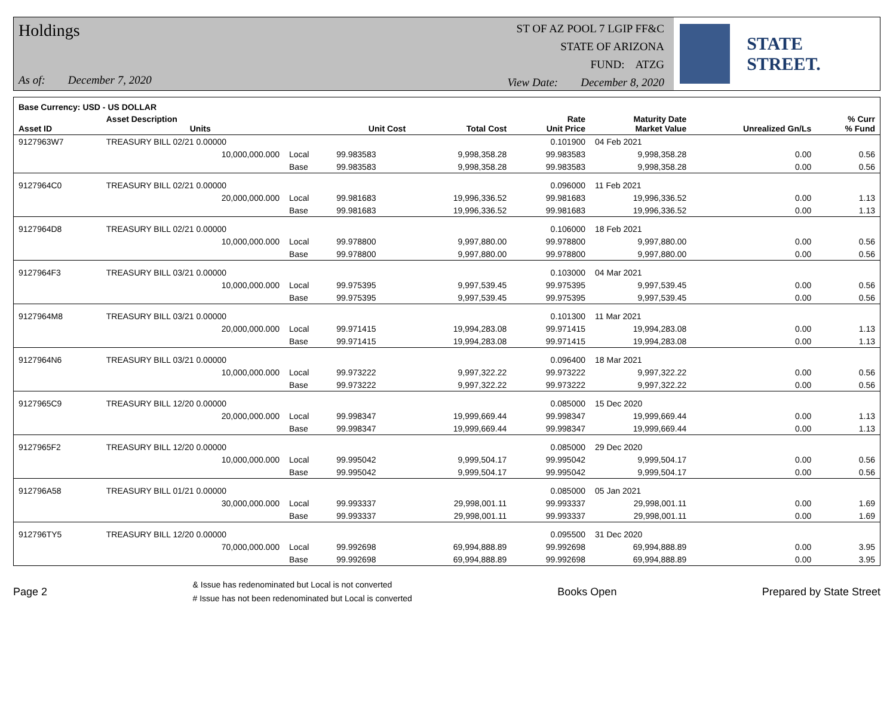Holdings
As of: December 7, 2020
ST OF AZ POOL 7 LGIP FF&C
STATE OF ARIZONA
FUND: ATZG
View Date: December 8, 2020
STATE STREET.
| Base Currency: USD - US DOLLAR | | | | | | | | |
| --- | --- | --- | --- | --- | --- | --- | --- | --- |
| Asset ID | Asset Description Units | | Unit Cost | Total Cost | Rate Unit Price | Maturity Date Market Value | Unrealized Gn/Ls | % Curr % Fund |
| 9127963W7 | TREASURY BILL 02/21 0.00000 | | | | 0.101900 | 04 Feb 2021 | | |
| | 10,000,000.000 | Local | 99.983583 | 9,998,358.28 | 99.983583 | 9,998,358.28 | 0.00 | 0.56 |
| | | Base | 99.983583 | 9,998,358.28 | 99.983583 | 9,998,358.28 | 0.00 | 0.56 |
| 9127964C0 | TREASURY BILL 02/21 0.00000 | | | | 0.096000 | 11 Feb 2021 | | |
| | 20,000,000.000 | Local | 99.981683 | 19,996,336.52 | 99.981683 | 19,996,336.52 | 0.00 | 1.13 |
| | | Base | 99.981683 | 19,996,336.52 | 99.981683 | 19,996,336.52 | 0.00 | 1.13 |
| 9127964D8 | TREASURY BILL 02/21 0.00000 | | | | 0.106000 | 18 Feb 2021 | | |
| | 10,000,000.000 | Local | 99.978800 | 9,997,880.00 | 99.978800 | 9,997,880.00 | 0.00 | 0.56 |
| | | Base | 99.978800 | 9,997,880.00 | 99.978800 | 9,997,880.00 | 0.00 | 0.56 |
| 9127964F3 | TREASURY BILL 03/21 0.00000 | | | | 0.103000 | 04 Mar 2021 | | |
| | 10,000,000.000 | Local | 99.975395 | 9,997,539.45 | 99.975395 | 9,997,539.45 | 0.00 | 0.56 |
| | | Base | 99.975395 | 9,997,539.45 | 99.975395 | 9,997,539.45 | 0.00 | 0.56 |
| 9127964M8 | TREASURY BILL 03/21 0.00000 | | | | 0.101300 | 11 Mar 2021 | | |
| | 20,000,000.000 | Local | 99.971415 | 19,994,283.08 | 99.971415 | 19,994,283.08 | 0.00 | 1.13 |
| | | Base | 99.971415 | 19,994,283.08 | 99.971415 | 19,994,283.08 | 0.00 | 1.13 |
| 9127964N6 | TREASURY BILL 03/21 0.00000 | | | | 0.096400 | 18 Mar 2021 | | |
| | 10,000,000.000 | Local | 99.973222 | 9,997,322.22 | 99.973222 | 9,997,322.22 | 0.00 | 0.56 |
| | | Base | 99.973222 | 9,997,322.22 | 99.973222 | 9,997,322.22 | 0.00 | 0.56 |
| 9127965C9 | TREASURY BILL 12/20 0.00000 | | | | 0.085000 | 15 Dec 2020 | | |
| | 20,000,000.000 | Local | 99.998347 | 19,999,669.44 | 99.998347 | 19,999,669.44 | 0.00 | 1.13 |
| | | Base | 99.998347 | 19,999,669.44 | 99.998347 | 19,999,669.44 | 0.00 | 1.13 |
| 9127965F2 | TREASURY BILL 12/20 0.00000 | | | | 0.085000 | 29 Dec 2020 | | |
| | 10,000,000.000 | Local | 99.995042 | 9,999,504.17 | 99.995042 | 9,999,504.17 | 0.00 | 0.56 |
| | | Base | 99.995042 | 9,999,504.17 | 99.995042 | 9,999,504.17 | 0.00 | 0.56 |
| 912796A58 | TREASURY BILL 01/21 0.00000 | | | | 0.085000 | 05 Jan 2021 | | |
| | 30,000,000.000 | Local | 99.993337 | 29,998,001.11 | 99.993337 | 29,998,001.11 | 0.00 | 1.69 |
| | | Base | 99.993337 | 29,998,001.11 | 99.993337 | 29,998,001.11 | 0.00 | 1.69 |
| 912796TY5 | TREASURY BILL 12/20 0.00000 | | | | 0.095500 | 31 Dec 2020 | | |
| | 70,000,000.000 | Local | 99.992698 | 69,994,888.89 | 99.992698 | 69,994,888.89 | 0.00 | 3.95 |
| | | Base | 99.992698 | 69,994,888.89 | 99.992698 | 69,994,888.89 | 0.00 | 3.95 |
Page 2
& Issue has redenominated but Local is not converted
# Issue has not been redenominated but Local is converted
Books Open Prepared by State Street